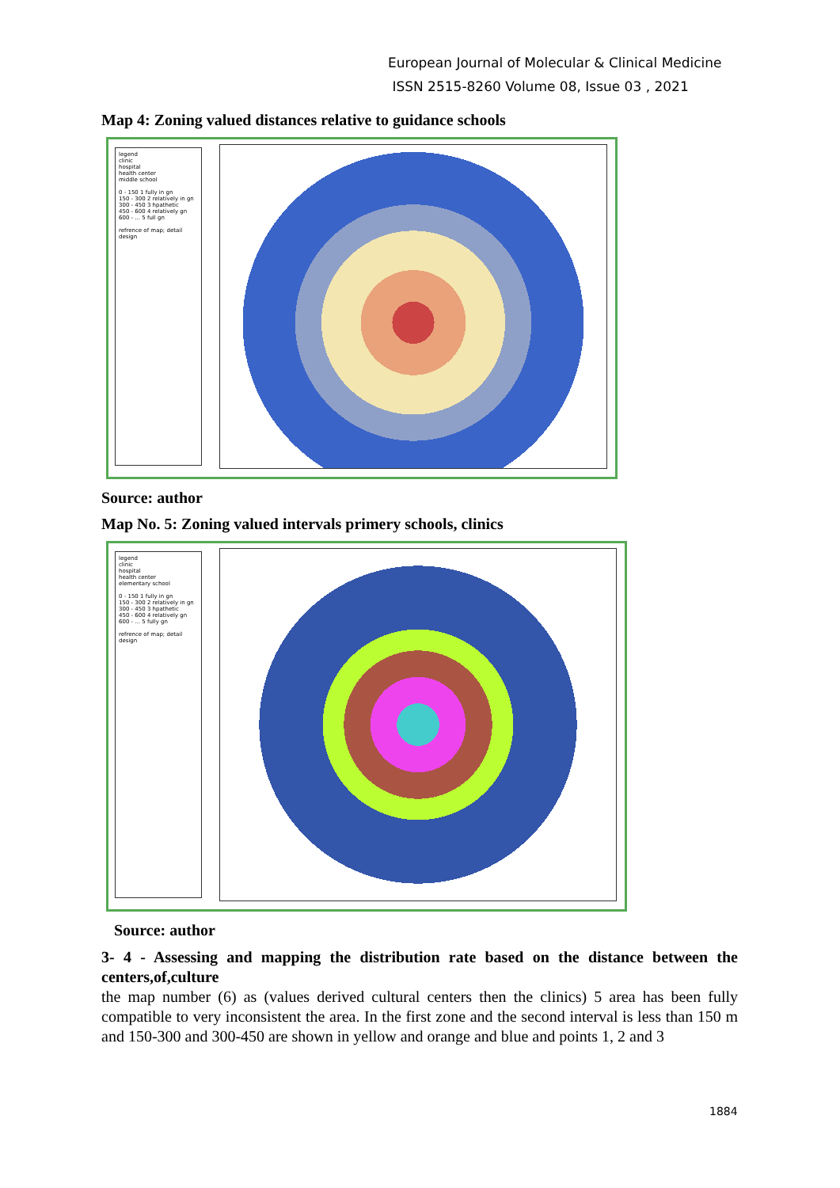European Journal of Molecular & Clinical Medicine
ISSN 2515-8260 Volume 08, Issue 03 , 2021
Map 4: Zoning valued distances relative to guidance schools
legend
clinic
hospital
health center
middle school
0 - 150 1 fully in gn
150 - 300 2 relatively in gn
300 - 450 3 hpathetic
450 - 600 4 relatively gn
600 - ... 5 full gn
refrence of map; detail design
Source: author
Map No. 5: Zoning valued intervals primery schools, clinics
legend
clinic
hospital
health center
elementary school
0 - 150 1 fully in gn
150 - 300 2 relatively in gn
300 - 450 3 hpathetic
450 - 600 4 relatively gn
600 - ... 5 fully gn
refrence of map; detail design
Source: author
3- 4 - Assessing and mapping the distribution rate based on the distance between the centers,of,culture
the map number (6) as (values derived cultural centers then the clinics) 5 area has been fully compatible to very inconsistent the area. In the first zone and the second interval is less than 150 m and 150-300 and 300-450 are shown in yellow and orange and blue and points 1, 2 and 3
1884